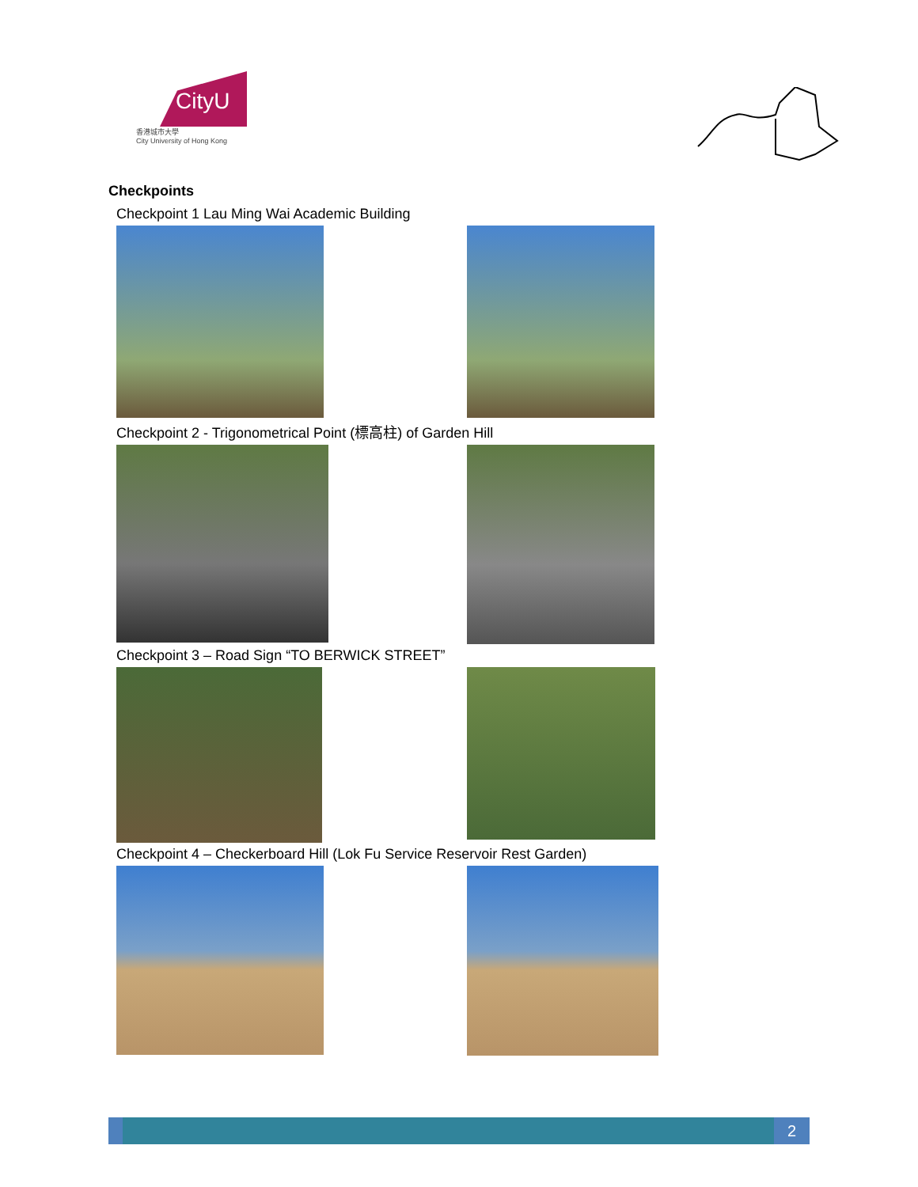CityU
香港城市大學
City University of Hong Kong
Checkpoints
Checkpoint 1 Lau Ming Wai Academic Building
Checkpoint 2 - Trigonometrical Point (標高柱) of Garden Hill
Checkpoint 3 – Road Sign “TO BERWICK STREET”
Checkpoint 4 – Checkerboard Hill (Lok Fu Service Reservoir Rest Garden)
2